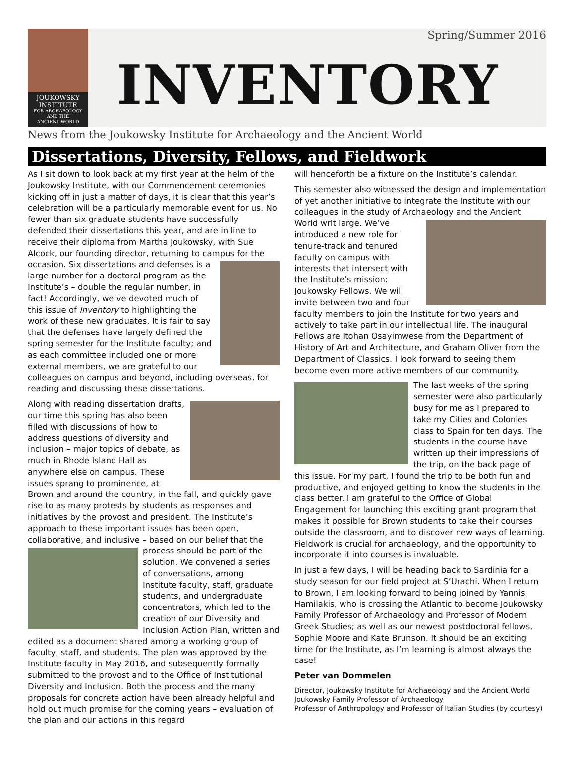JOUKOWSKY
INSTITUTE
FOR ARCHAEOLOGY
AND THE
ANCIENT WORLD
Spring/Summer 2016
INVENTORY
News from the Joukowsky Institute for Archaeology and the Ancient World
Dissertations, Diversity, Fellows, and Fieldwork
As I sit down to look back at my first year at the helm of the Joukowsky Institute, with our Commencement ceremonies kicking off in just a matter of days, it is clear that this year’s celebration will be a particularly memorable event for us. No fewer than six graduate students have successfully defended their dissertations this year, and are in line to receive their diploma from Martha Joukowsky, with Sue Alcock, our founding director, returning to campus for the occasion. Six dissertations and defenses is a large number for a doctoral program as the Institute’s – double the regular number, in fact! Accordingly, we’ve devoted much of this issue of Inventory to highlighting the work of these new graduates. It is fair to say that the defenses have largely defined the spring semester for the Institute faculty; and as each committee included one or more external members, we are grateful to our colleagues on campus and beyond, including overseas, for reading and discussing these dissertations.
Along with reading dissertation drafts, our time this spring has also been filled with discussions of how to address questions of diversity and inclusion – major topics of debate, as much in Rhode Island Hall as anywhere else on campus. These issues sprang to prominence, at Brown and around the country, in the fall, and quickly gave rise to as many protests by students as responses and initiatives by the provost and president. The Institute’s approach to these important issues has been open, collaborative, and inclusive – based on our belief that the process should be part of the solution. We convened a series of conversations, among Institute faculty, staff, graduate students, and undergraduate concentrators, which led to the creation of our Diversity and Inclusion Action Plan, written and edited as a document shared among a working group of faculty, staff, and students. The plan was approved by the Institute faculty in May 2016, and subsequently formally submitted to the provost and to the Office of Institutional Diversity and Inclusion. Both the process and the many proposals for concrete action have been already helpful and hold out much promise for the coming years – evaluation of the plan and our actions in this regard
will henceforth be a fixture on the Institute’s calendar.
This semester also witnessed the design and implementation of yet another initiative to integrate the Institute with our colleagues in the study of Archaeology and the Ancient World writ large. We’ve introduced a new role for tenure-track and tenured faculty on campus with interests that intersect with the Institute’s mission: Joukowsky Fellows. We will invite between two and four faculty members to join the Institute for two years and actively to take part in our intellectual life. The inaugural Fellows are Itohan Osayimwese from the Department of History of Art and Architecture, and Graham Oliver from the Department of Classics. I look forward to seeing them become even more active members of our community.
The last weeks of the spring semester were also particularly busy for me as I prepared to take my Cities and Colonies class to Spain for ten days. The students in the course have written up their impressions of the trip, on the back page of this issue. For my part, I found the trip to be both fun and productive, and enjoyed getting to know the students in the class better. I am grateful to the Office of Global Engagement for launching this exciting grant program that makes it possible for Brown students to take their courses outside the classroom, and to discover new ways of learning. Fieldwork is crucial for archaeology, and the opportunity to incorporate it into courses is invaluable.
In just a few days, I will be heading back to Sardinia for a study season for our field project at S’Urachi. When I return to Brown, I am looking forward to being joined by Yannis Hamilakis, who is crossing the Atlantic to become Joukowsky Family Professor of Archaeology and Professor of Modern Greek Studies; as well as our newest postdoctoral fellows, Sophie Moore and Kate Brunson. It should be an exciting time for the Institute, as I’m learning is almost always the case!
Peter van Dommelen
Director, Joukowsky Institute for Archaeology and the Ancient World
Joukowsky Family Professor of Archaeology
Professor of Anthropology and Professor of Italian Studies (by courtesy)